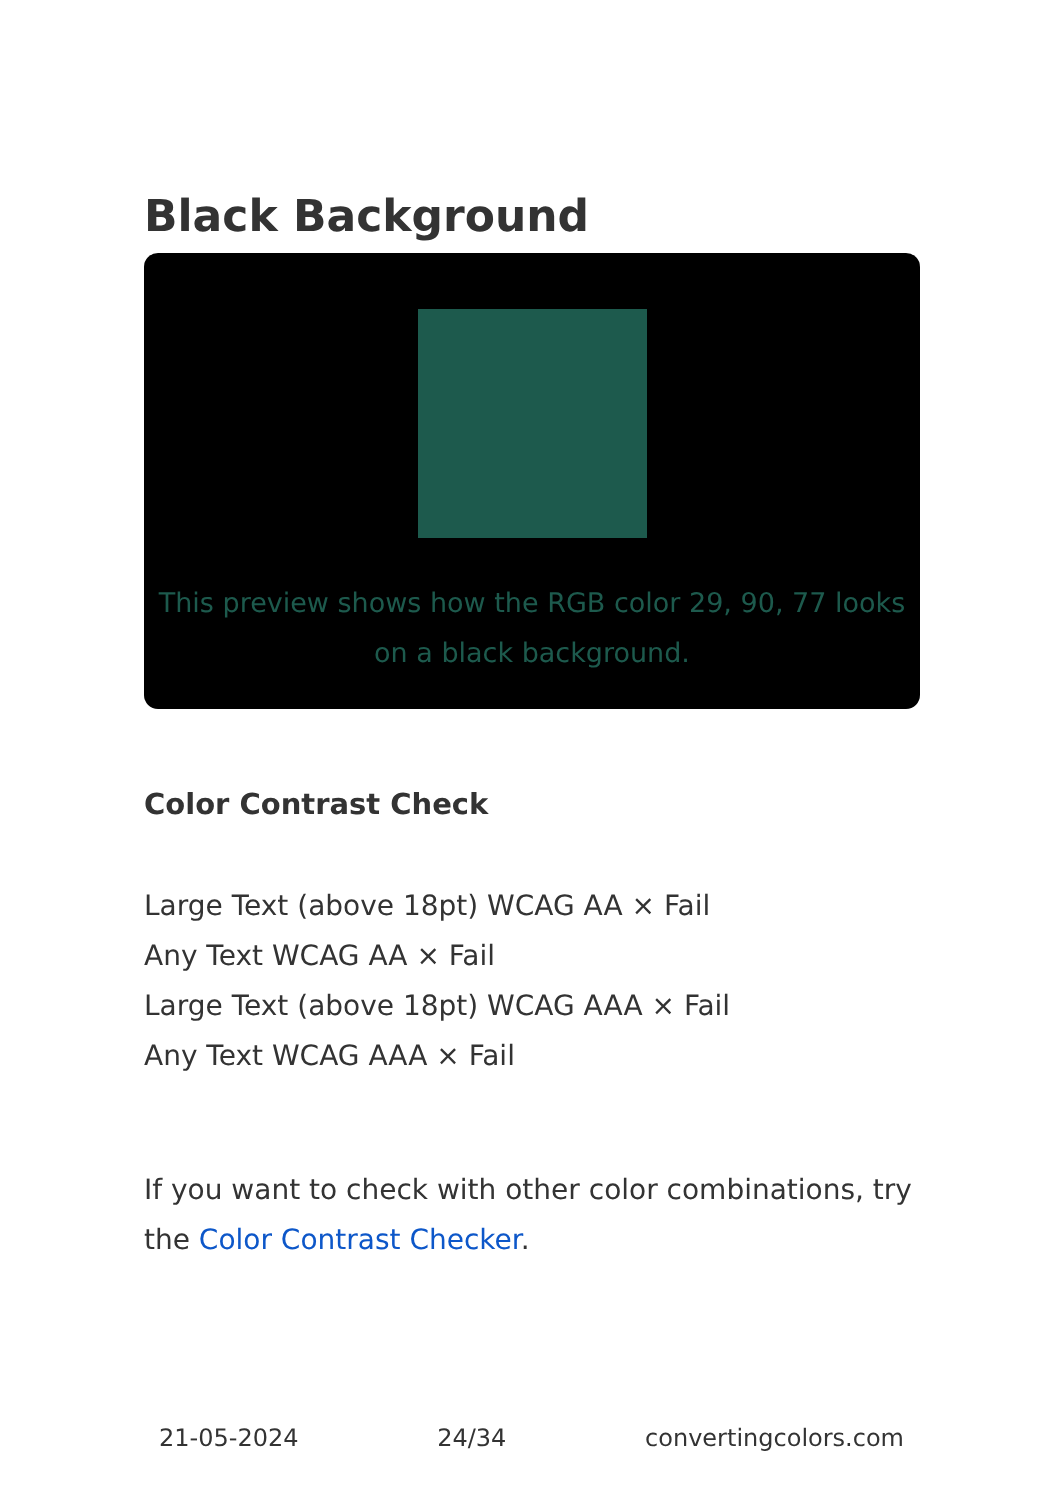Black Background
This preview shows how the RGB color 29, 90, 77 looks on a black background.
Color Contrast Check
Large Text (above 18pt) WCAG AA × Fail
Any Text WCAG AA × Fail
Large Text (above 18pt) WCAG AAA × Fail
Any Text WCAG AAA × Fail
If you want to check with other color combinations, try the Color Contrast Checker.
21-05-2024 24/34 convertingcolors.com